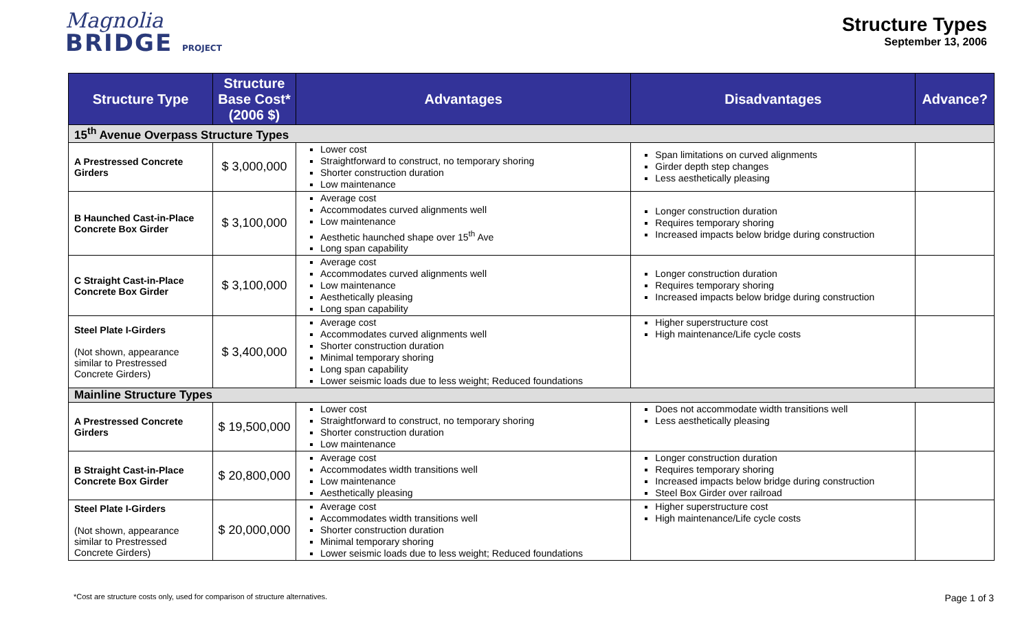Magnolia
BRIDGE PROJECT
Structure Types
September 13, 2006
| Structure Type | Structure Base Cost* (2006 $) | Advantages | Disadvantages | Advance? |
| --- | --- | --- | --- | --- |
| 15<sup>th</sup> Avenue Overpass Structure Types | | | | |
| A Prestressed Concrete Girders | $ 3,000,000 | Lower cost Straightforward to construct, no temporary shoring Shorter construction duration Low maintenance | Span limitations on curved alignments Girder depth step changes Less aesthetically pleasing | |
| B Haunched Cast-in-Place Concrete Box Girder | $ 3,100,000 | Average cost Accommodates curved alignments well Low maintenance Aesthetic haunched shape over 15<sup>th</sup> Ave Long span capability | Longer construction duration Requires temporary shoring Increased impacts below bridge during construction | |
| C Straight Cast-in-Place Concrete Box Girder | $ 3,100,000 | Average cost Accommodates curved alignments well Low maintenance Aesthetically pleasing Long span capability | Longer construction duration Requires temporary shoring Increased impacts below bridge during construction | |
| Steel Plate I-Girders (Not shown, appearance similar to Prestressed Concrete Girders) | $ 3,400,000 | Average cost Accommodates curved alignments well Shorter construction duration Minimal temporary shoring Long span capability Lower seismic loads due to less weight; Reduced foundations | Higher superstructure cost High maintenance/Life cycle costs | |
| Mainline Structure Types | | | | |
| A Prestressed Concrete Girders | $ 19,500,000 | Lower cost Straightforward to construct, no temporary shoring Shorter construction duration Low maintenance | Does not accommodate width transitions well Less aesthetically pleasing | |
| B Straight Cast-in-Place Concrete Box Girder | $ 20,800,000 | Average cost Accommodates width transitions well Low maintenance Aesthetically pleasing | Longer construction duration Requires temporary shoring Increased impacts below bridge during construction Steel Box Girder over railroad | |
| Steel Plate I-Girders (Not shown, appearance similar to Prestressed Concrete Girders) | $ 20,000,000 | Average cost Accommodates width transitions well Shorter construction duration Minimal temporary shoring Lower seismic loads due to less weight; Reduced foundations | Higher superstructure cost High maintenance/Life cycle costs | |
*Cost are structure costs only, used for comparison of structure alternatives. Page 1 of 3